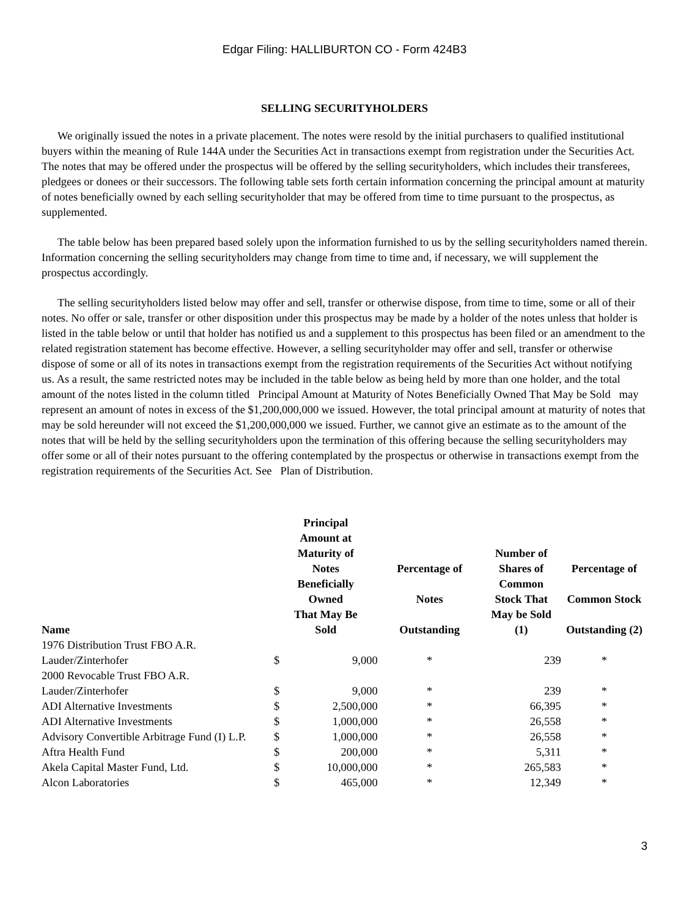Edgar Filing: HALLIBURTON CO - Form 424B3
SELLING SECURITYHOLDERS
We originally issued the notes in a private placement. The notes were resold by the initial purchasers to qualified institutional buyers within the meaning of Rule 144A under the Securities Act in transactions exempt from registration under the Securities Act. The notes that may be offered under the prospectus will be offered by the selling securityholders, which includes their transferees, pledgees or donees or their successors. The following table sets forth certain information concerning the principal amount at maturity of notes beneficially owned by each selling securityholder that may be offered from time to time pursuant to the prospectus, as supplemented.
The table below has been prepared based solely upon the information furnished to us by the selling securityholders named therein. Information concerning the selling securityholders may change from time to time and, if necessary, we will supplement the prospectus accordingly.
The selling securityholders listed below may offer and sell, transfer or otherwise dispose, from time to time, some or all of their notes. No offer or sale, transfer or other disposition under this prospectus may be made by a holder of the notes unless that holder is listed in the table below or until that holder has notified us and a supplement to this prospectus has been filed or an amendment to the related registration statement has become effective. However, a selling securityholder may offer and sell, transfer or otherwise dispose of some or all of its notes in transactions exempt from the registration requirements of the Securities Act without notifying us. As a result, the same restricted notes may be included in the table below as being held by more than one holder, and the total amount of the notes listed in the column titled Principal Amount at Maturity of Notes Beneficially Owned That May be Sold may represent an amount of notes in excess of the $1,200,000,000 we issued. However, the total principal amount at maturity of notes that may be sold hereunder will not exceed the $1,200,000,000 we issued. Further, we cannot give an estimate as to the amount of the notes that will be held by the selling securityholders upon the termination of this offering because the selling securityholders may offer some or all of their notes pursuant to the offering contemplated by the prospectus or otherwise in transactions exempt from the registration requirements of the Securities Act. See Plan of Distribution.
| Name | Principal Amount at Maturity of Notes Beneficially Owned That May Be Sold | | Percentage of Notes Outstanding | Number of Shares of Common Stock That May be Sold (1) | Percentage of Common Stock Outstanding (2) |
| --- | --- | --- | --- | --- | --- |
| 1976 Distribution Trust FBO A.R. Lauder/Zinterhofer | $ | 9,000 | * | 239 | * |
| 2000 Revocable Trust FBO A.R. Lauder/Zinterhofer | $ | 9,000 | * | 239 | * |
| ADI Alternative Investments | $ | 2,500,000 | * | 66,395 | * |
| ADI Alternative Investments | $ | 1,000,000 | * | 26,558 | * |
| Advisory Convertible Arbitrage Fund (I) L.P. | $ | 1,000,000 | * | 26,558 | * |
| Aftra Health Fund | $ | 200,000 | * | 5,311 | * |
| Akela Capital Master Fund, Ltd. | $ | 10,000,000 | * | 265,583 | * |
| Alcon Laboratories | $ | 465,000 | * | 12,349 | * |
3